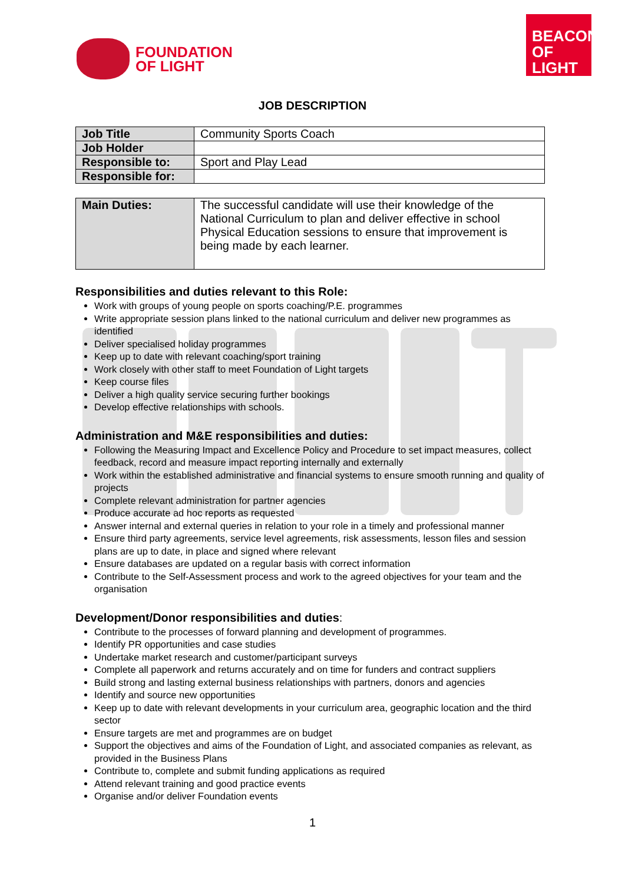FOUNDATION
OF LIGHT
BEACON
OF LIGHT
JOB DESCRIPTION
| Job Title | Community Sports Coach |
| Job Holder | |
| Responsible to: | Sport and Play Lead |
| Responsible for: | |
| Main Duties: | The successful candidate will use their knowledge of the National Curriculum to plan and deliver effective in school Physical Education sessions to ensure that improvement is being made by each learner. |
Responsibilities and duties relevant to this Role:
Work with groups of young people on sports coaching/P.E. programmes
Write appropriate session plans linked to the national curriculum and deliver new programmes as identified
Deliver specialised holiday programmes
Keep up to date with relevant coaching/sport training
Work closely with other staff to meet Foundation of Light targets
Keep course files
Deliver a high quality service securing further bookings
Develop effective relationships with schools.
Administration and M&E responsibilities and duties:
Following the Measuring Impact and Excellence Policy and Procedure to set impact measures, collect feedback, record and measure impact reporting internally and externally
Work within the established administrative and financial systems to ensure smooth running and quality of projects
Complete relevant administration for partner agencies
Produce accurate ad hoc reports as requested
Answer internal and external queries in relation to your role in a timely and professional manner
Ensure third party agreements, service level agreements, risk assessments, lesson files and session plans are up to date, in place and signed where relevant
Ensure databases are updated on a regular basis with correct information
Contribute to the Self-Assessment process and work to the agreed objectives for your team and the organisation
Development/Donor responsibilities and duties:
Contribute to the processes of forward planning and development of programmes.
Identify PR opportunities and case studies
Undertake market research and customer/participant surveys
Complete all paperwork and returns accurately and on time for funders and contract suppliers
Build strong and lasting external business relationships with partners, donors and agencies
Identify and source new opportunities
Keep up to date with relevant developments in your curriculum area, geographic location and the third sector
Ensure targets are met and programmes are on budget
Support the objectives and aims of the Foundation of Light, and associated companies as relevant, as provided in the Business Plans
Contribute to, complete and submit funding applications as required
Attend relevant training and good practice events
Organise and/or deliver Foundation events
1